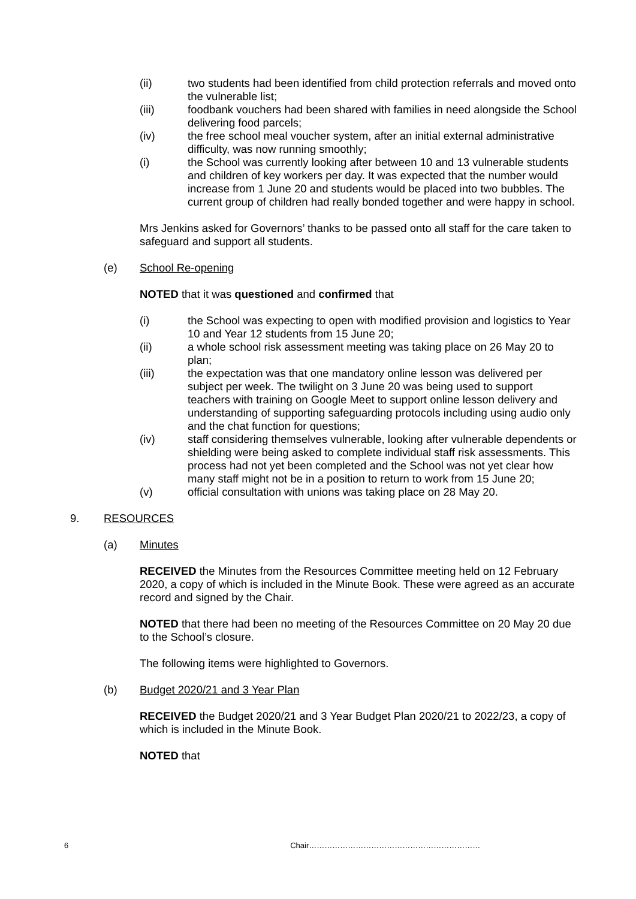(ii) two students had been identified from child protection referrals and moved onto the vulnerable list;
(iii) foodbank vouchers had been shared with families in need alongside the School delivering food parcels;
(iv) the free school meal voucher system, after an initial external administrative difficulty, was now running smoothly;
(i) the School was currently looking after between 10 and 13 vulnerable students and children of key workers per day. It was expected that the number would increase from 1 June 20 and students would be placed into two bubbles. The current group of children had really bonded together and were happy in school.
Mrs Jenkins asked for Governors’ thanks to be passed onto all staff for the care taken to safeguard and support all students.
(e) School Re-opening
NOTED that it was questioned and confirmed that
(i) the School was expecting to open with modified provision and logistics to Year 10 and Year 12 students from 15 June 20;
(ii) a whole school risk assessment meeting was taking place on 26 May 20 to plan;
(iii) the expectation was that one mandatory online lesson was delivered per subject per week. The twilight on 3 June 20 was being used to support teachers with training on Google Meet to support online lesson delivery and understanding of supporting safeguarding protocols including using audio only and the chat function for questions;
(iv) staff considering themselves vulnerable, looking after vulnerable dependents or shielding were being asked to complete individual staff risk assessments. This process had not yet been completed and the School was not yet clear how many staff might not be in a position to return to work from 15 June 20;
(v) official consultation with unions was taking place on 28 May 20.
9. RESOURCES
(a) Minutes
RECEIVED the Minutes from the Resources Committee meeting held on 12 February 2020, a copy of which is included in the Minute Book. These were agreed as an accurate record and signed by the Chair.
NOTED that there had been no meeting of the Resources Committee on 20 May 20 due to the School’s closure.
The following items were highlighted to Governors.
(b) Budget 2020/21 and 3 Year Plan
RECEIVED the Budget 2020/21 and 3 Year Budget Plan 2020/21 to 2022/23, a copy of which is included in the Minute Book.
NOTED that
6 Chair…………………………………………………………